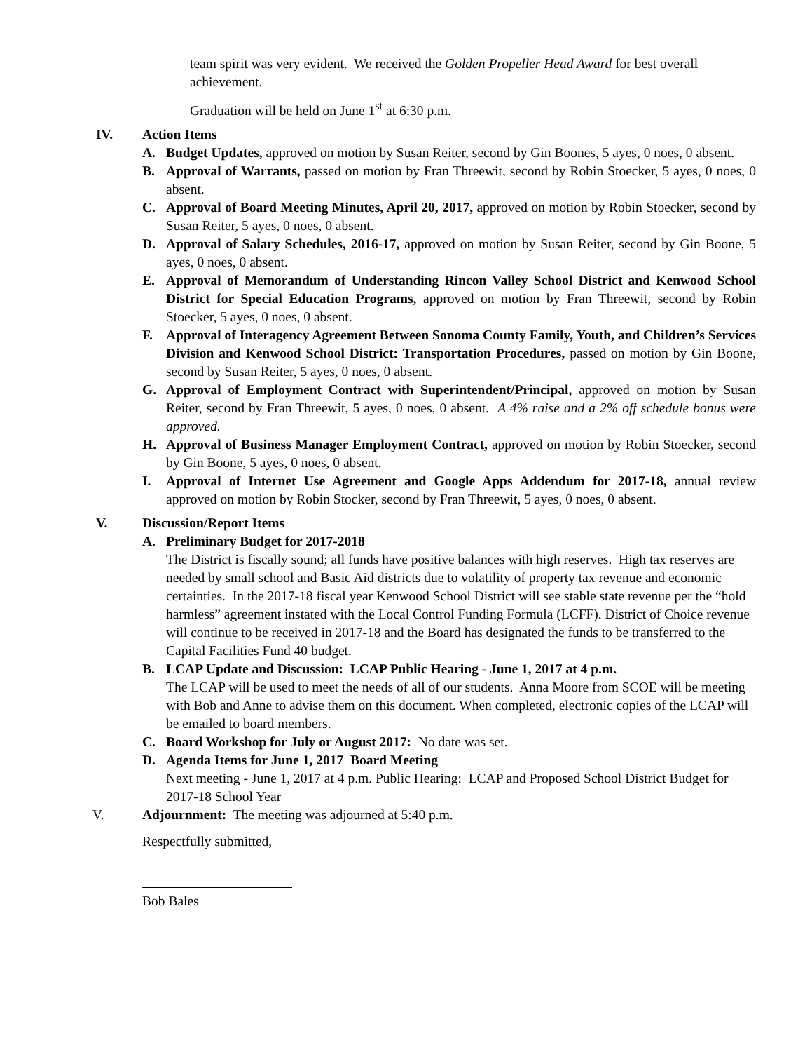team spirit was very evident. We received the Golden Propeller Head Award for best overall achievement.
Graduation will be held on June 1<sup>st</sup> at 6:30 p.m.
IV. Action Items
A. Budget Updates, approved on motion by Susan Reiter, second by Gin Boones, 5 ayes, 0 noes, 0 absent.
B. Approval of Warrants, passed on motion by Fran Threewit, second by Robin Stoecker, 5 ayes, 0 noes, 0 absent.
C. Approval of Board Meeting Minutes, April 20, 2017, approved on motion by Robin Stoecker, second by Susan Reiter, 5 ayes, 0 noes, 0 absent.
D. Approval of Salary Schedules, 2016-17, approved on motion by Susan Reiter, second by Gin Boone, 5 ayes, 0 noes, 0 absent.
E. Approval of Memorandum of Understanding Rincon Valley School District and Kenwood School District for Special Education Programs, approved on motion by Fran Threewit, second by Robin Stoecker, 5 ayes, 0 noes, 0 absent.
F. Approval of Interagency Agreement Between Sonoma County Family, Youth, and Children’s Services Division and Kenwood School District: Transportation Procedures, passed on motion by Gin Boone, second by Susan Reiter, 5 ayes, 0 noes, 0 absent.
G. Approval of Employment Contract with Superintendent/Principal, approved on motion by Susan Reiter, second by Fran Threewit, 5 ayes, 0 noes, 0 absent. A 4% raise and a 2% off schedule bonus were approved.
H. Approval of Business Manager Employment Contract, approved on motion by Robin Stoecker, second by Gin Boone, 5 ayes, 0 noes, 0 absent.
I. Approval of Internet Use Agreement and Google Apps Addendum for 2017-18, annual review approved on motion by Robin Stocker, second by Fran Threewit, 5 ayes, 0 noes, 0 absent.
V. Discussion/Report Items
A. Preliminary Budget for 2017-2018
The District is fiscally sound; all funds have positive balances with high reserves. High tax reserves are needed by small school and Basic Aid districts due to volatility of property tax revenue and economic certainties. In the 2017-18 fiscal year Kenwood School District will see stable state revenue per the “hold harmless” agreement instated with the Local Control Funding Formula (LCFF). District of Choice revenue will continue to be received in 2017-18 and the Board has designated the funds to be transferred to the Capital Facilities Fund 40 budget.
B. LCAP Update and Discussion: LCAP Public Hearing - June 1, 2017 at 4 p.m.
The LCAP will be used to meet the needs of all of our students. Anna Moore from SCOE will be meeting with Bob and Anne to advise them on this document. When completed, electronic copies of the LCAP will be emailed to board members.
C. Board Workshop for July or August 2017: No date was set.
D. Agenda Items for June 1, 2017 Board Meeting
Next meeting - June 1, 2017 at 4 p.m. Public Hearing: LCAP and Proposed School District Budget for 2017-18 School Year
V. Adjournment: The meeting was adjourned at 5:40 p.m.
Respectfully submitted,
Bob Bales